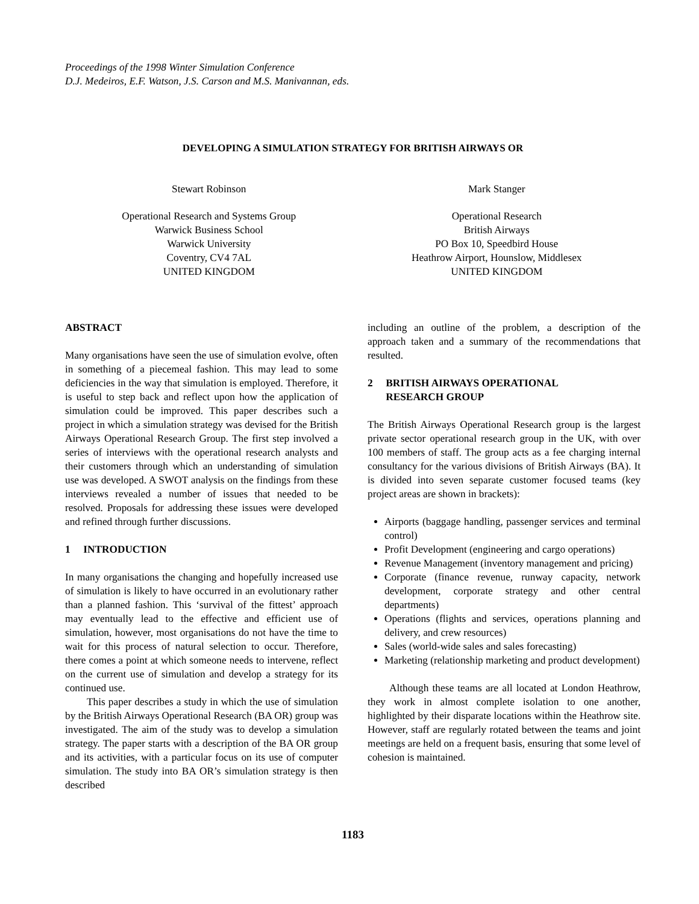Proceedings of the 1998 Winter Simulation Conference
D.J. Medeiros, E.F. Watson, J.S. Carson and M.S. Manivannan, eds.
DEVELOPING A SIMULATION STRATEGY FOR BRITISH AIRWAYS OR
Stewart Robinson
Operational Research and Systems Group
Warwick Business School
Warwick University
Coventry, CV4 7AL
UNITED KINGDOM
Mark Stanger
Operational Research
British Airways
PO Box 10, Speedbird House
Heathrow Airport, Hounslow, Middlesex
UNITED KINGDOM
ABSTRACT
Many organisations have seen the use of simulation evolve, often in something of a piecemeal fashion. This may lead to some deficiencies in the way that simulation is employed. Therefore, it is useful to step back and reflect upon how the application of simulation could be improved. This paper describes such a project in which a simulation strategy was devised for the British Airways Operational Research Group. The first step involved a series of interviews with the operational research analysts and their customers through which an understanding of simulation use was developed. A SWOT analysis on the findings from these interviews revealed a number of issues that needed to be resolved. Proposals for addressing these issues were developed and refined through further discussions.
1 INTRODUCTION
In many organisations the changing and hopefully increased use of simulation is likely to have occurred in an evolutionary rather than a planned fashion. This ‘survival of the fittest’ approach may eventually lead to the effective and efficient use of simulation, however, most organisations do not have the time to wait for this process of natural selection to occur. Therefore, there comes a point at which someone needs to intervene, reflect on the current use of simulation and develop a strategy for its continued use.
This paper describes a study in which the use of simulation by the British Airways Operational Research (BA OR) group was investigated. The aim of the study was to develop a simulation strategy. The paper starts with a description of the BA OR group and its activities, with a particular focus on its use of computer simulation. The study into BA OR’s simulation strategy is then described
including an outline of the problem, a description of the approach taken and a summary of the recommendations that resulted.
2 BRITISH AIRWAYS OPERATIONAL
RESEARCH GROUP
The British Airways Operational Research group is the largest private sector operational research group in the UK, with over 100 members of staff. The group acts as a fee charging internal consultancy for the various divisions of British Airways (BA). It is divided into seven separate customer focused teams (key project areas are shown in brackets):
Airports (baggage handling, passenger services and terminal control)
Profit Development (engineering and cargo operations)
Revenue Management (inventory management and pricing)
Corporate (finance revenue, runway capacity, network development, corporate strategy and other central departments)
Operations (flights and services, operations planning and delivery, and crew resources)
Sales (world-wide sales and sales forecasting)
Marketing (relationship marketing and product development)
Although these teams are all located at London Heathrow, they work in almost complete isolation to one another, highlighted by their disparate locations within the Heathrow site. However, staff are regularly rotated between the teams and joint meetings are held on a frequent basis, ensuring that some level of cohesion is maintained.
1183